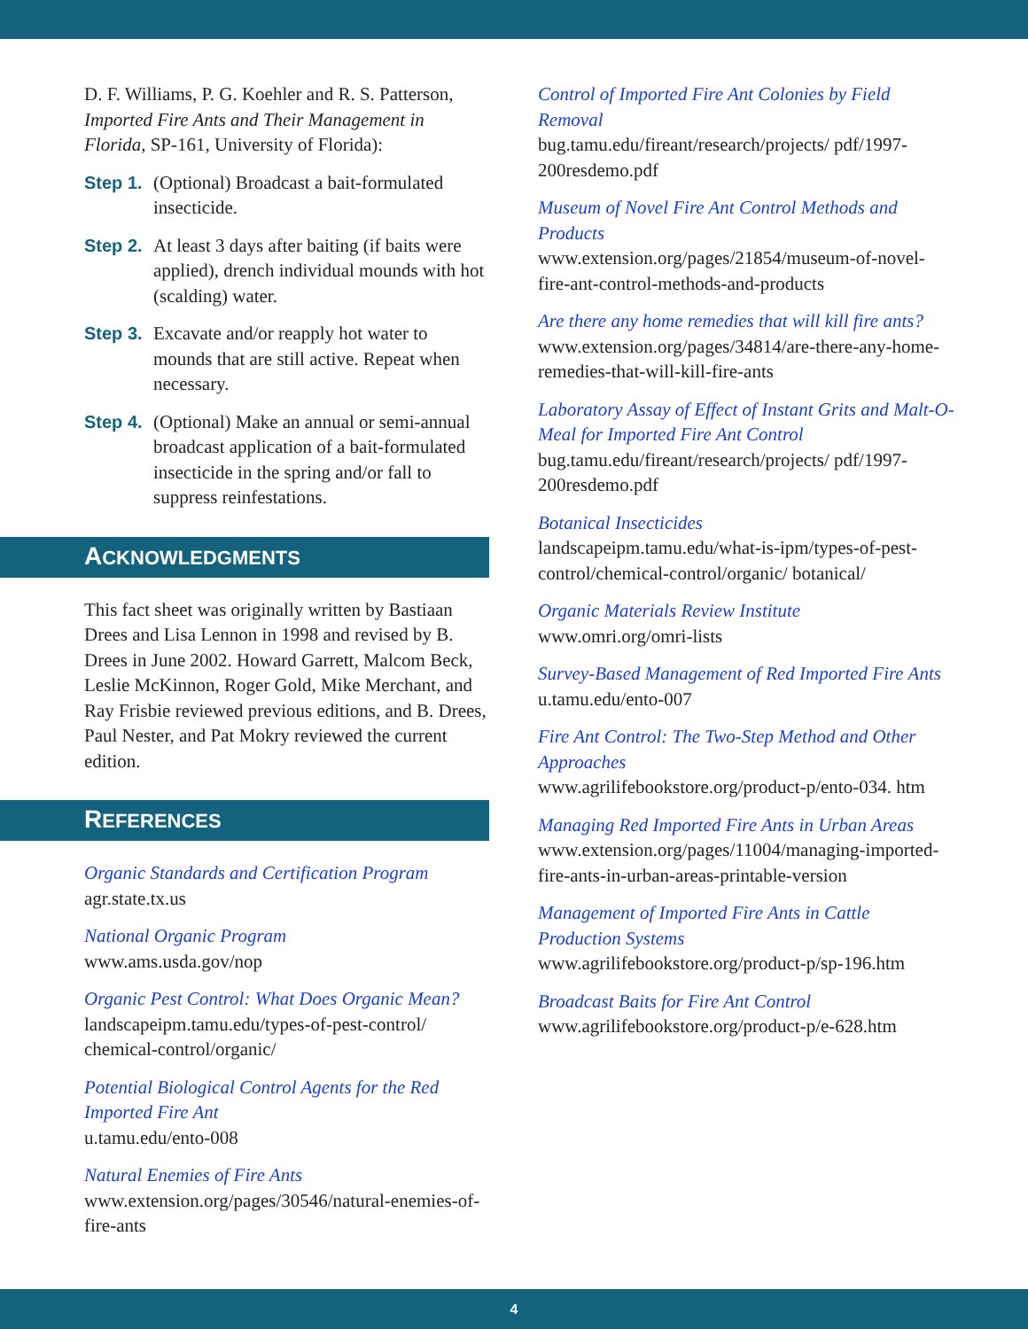D. F. Williams, P. G. Koehler and R. S. Patterson, Imported Fire Ants and Their Management in Florida, SP-161, University of Florida):
Step 1. (Optional) Broadcast a bait-formulated insecticide.
Step 2. At least 3 days after baiting (if baits were applied), drench individual mounds with hot (scalding) water.
Step 3. Excavate and/or reapply hot water to mounds that are still active. Repeat when necessary.
Step 4. (Optional) Make an annual or semi-annual broadcast application of a bait-formulated insecticide in the spring and/or fall to suppress reinfestations.
ACKNOWLEDGMENTS
This fact sheet was originally written by Bastiaan Drees and Lisa Lennon in 1998 and revised by B. Drees in June 2002. Howard Garrett, Malcom Beck, Leslie McKinnon, Roger Gold, Mike Merchant, and Ray Frisbie reviewed previous editions, and B. Drees, Paul Nester, and Pat Mokry reviewed the current edition.
REFERENCES
Organic Standards and Certification Program
agr.state.tx.us
National Organic Program
www.ams.usda.gov/nop
Organic Pest Control: What Does Organic Mean?
landscapeipm.tamu.edu/types-of-pest-control/ chemical-control/organic/
Potential Biological Control Agents for the Red Imported Fire Ant
u.tamu.edu/ento-008
Natural Enemies of Fire Ants
www.extension.org/pages/30546/natural-enemies-of-fire-ants
Control of Imported Fire Ant Colonies by Field Removal
bug.tamu.edu/fireant/research/projects/ pdf/1997-200resdemo.pdf
Museum of Novel Fire Ant Control Methods and Products
www.extension.org/pages/21854/museum-of-novel-fire-ant-control-methods-and-products
Are there any home remedies that will kill fire ants?
www.extension.org/pages/34814/are-there-any-home-remedies-that-will-kill-fire-ants
Laboratory Assay of Effect of Instant Grits and Malt-O-Meal for Imported Fire Ant Control
bug.tamu.edu/fireant/research/projects/ pdf/1997-200resdemo.pdf
Botanical Insecticides
landscapeipm.tamu.edu/what-is-ipm/types-of-pest-control/chemical-control/organic/ botanical/
Organic Materials Review Institute
www.omri.org/omri-lists
Survey-Based Management of Red Imported Fire Ants
u.tamu.edu/ento-007
Fire Ant Control: The Two-Step Method and Other Approaches
www.agrilifebookstore.org/product-p/ento-034. htm
Managing Red Imported Fire Ants in Urban Areas
www.extension.org/pages/11004/managing-imported-fire-ants-in-urban-areas-printable-version
Management of Imported Fire Ants in Cattle Production Systems
www.agrilifebookstore.org/product-p/sp-196.htm
Broadcast Baits for Fire Ant Control
www.agrilifebookstore.org/product-p/e-628.htm
4